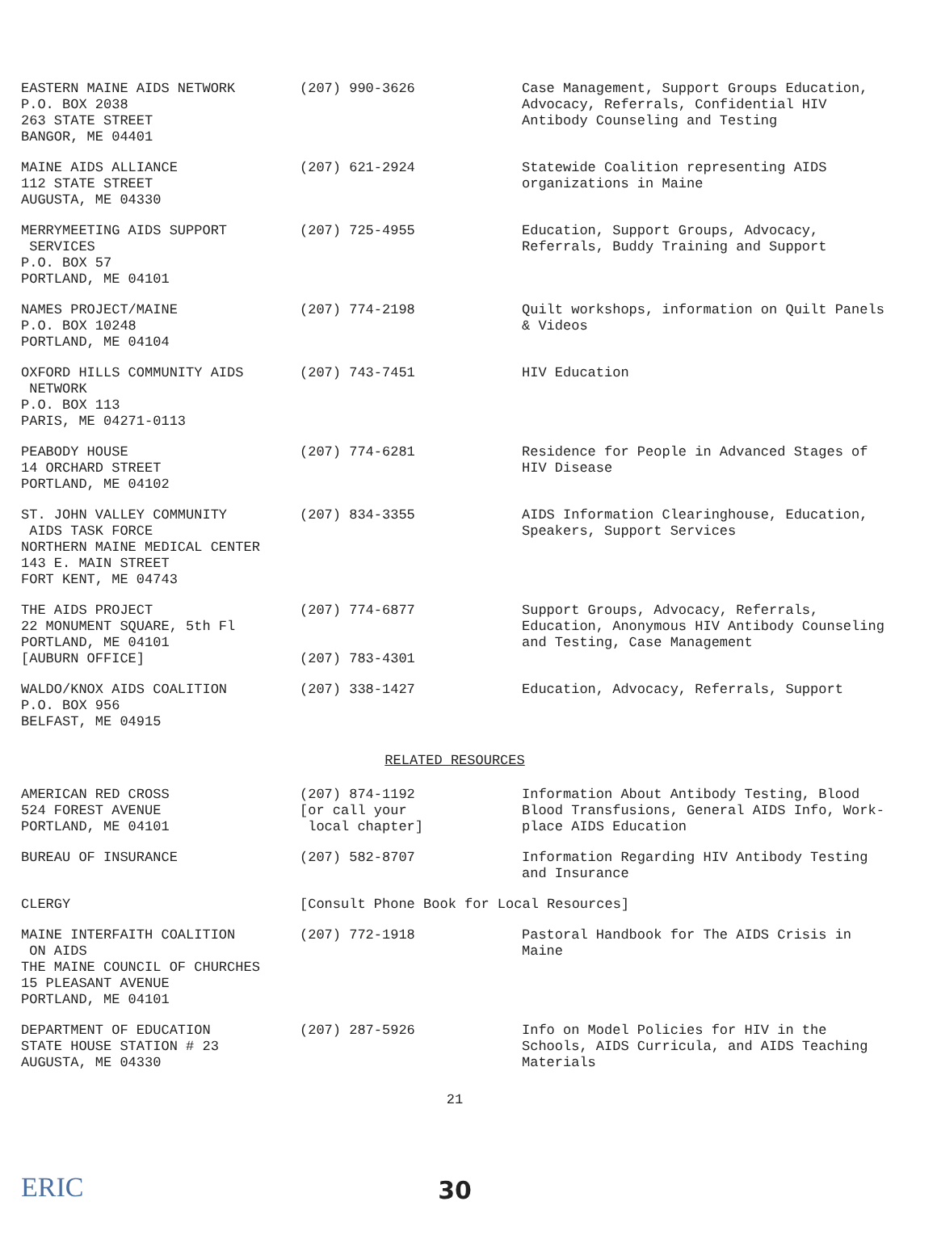| EASTERN MAINE AIDS NETWORK P.O. BOX 2038 263 STATE STREET BANGOR, ME 04401 | (207) 990-3626 | Case Management, Support Groups Education, Advocacy, Referrals, Confidential HIV Antibody Counseling and Testing |
| MAINE AIDS ALLIANCE 112 STATE STREET AUGUSTA, ME 04330 | (207) 621-2924 | Statewide Coalition representing AIDS organizations in Maine |
| MERRYMEETING AIDS SUPPORT SERVICES P.O. BOX 57 PORTLAND, ME 04101 | (207) 725-4955 | Education, Support Groups, Advocacy, Referrals, Buddy Training and Support |
| NAMES PROJECT/MAINE P.O. BOX 10248 PORTLAND, ME 04104 | (207) 774-2198 | Quilt workshops, information on Quilt Panels & Videos |
| OXFORD HILLS COMMUNITY AIDS NETWORK P.O. BOX 113 PARIS, ME 04271-0113 | (207) 743-7451 | HIV Education |
| PEABODY HOUSE 14 ORCHARD STREET PORTLAND, ME 04102 | (207) 774-6281 | Residence for People in Advanced Stages of HIV Disease |
| ST. JOHN VALLEY COMMUNITY AIDS TASK FORCE NORTHERN MAINE MEDICAL CENTER 143 E. MAIN STREET FORT KENT, ME 04743 | (207) 834-3355 | AIDS Information Clearinghouse, Education, Speakers, Support Services |
| THE AIDS PROJECT 22 MONUMENT SQUARE, 5th Fl PORTLAND, ME 04101 [AUBURN OFFICE] | (207) 774-6877 (207) 783-4301 | Support Groups, Advocacy, Referrals, Education, Anonymous HIV Antibody Counseling and Testing, Case Management |
| WALDO/KNOX AIDS COALITION P.O. BOX 956 BELFAST, ME 04915 | (207) 338-1427 | Education, Advocacy, Referrals, Support |
| RELATED RESOURCES | | |
| AMERICAN RED CROSS 524 FOREST AVENUE PORTLAND, ME 04101 | (207) 874-1192 [or call your local chapter] | Information About Antibody Testing, Blood Blood Transfusions, General AIDS Info, Work-place AIDS Education |
| BUREAU OF INSURANCE | (207) 582-8707 | Information Regarding HIV Antibody Testing and Insurance |
| CLERGY | [Consult Phone Book for Local Resources] | |
| MAINE INTERFAITH COALITION ON AIDS THE MAINE COUNCIL OF CHURCHES 15 PLEASANT AVENUE PORTLAND, ME 04101 | (207) 772-1918 | Pastoral Handbook for The AIDS Crisis in Maine |
| DEPARTMENT OF EDUCATION STATE HOUSE STATION # 23 AUGUSTA, ME 04330 | (207) 287-5926 | Info on Model Policies for HIV in the Schools, AIDS Curricula, and AIDS Teaching Materials |
21
30
ERIC